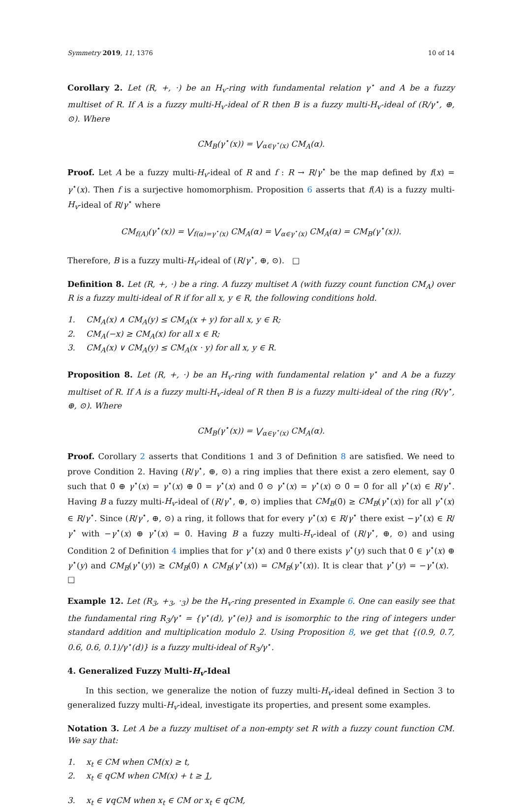Symmetry 2019, 11, 1376 10 of 14
Corollary 2. Let (R, +, ·) be an H<sub>v</sub>-ring with fundamental relation γ<sup>⋆</sup> and A be a fuzzy multiset of R. If A is a fuzzy multi-H<sub>v</sub>-ideal of R then B is a fuzzy multi-H<sub>v</sub>-ideal of (R/γ<sup>⋆</sup>, ⊕, ⊙). Where
CM<sub>B</sub>(γ<sup>⋆</sup>(x)) = ⋁<sub>α∈γ<sup>⋆</sup>(x)</sub> CM<sub>A</sub>(α).
Proof. Let A be a fuzzy multi-H<sub>v</sub>-ideal of R and f : R → R/γ<sup>⋆</sup> be the map defined by f(x) = γ<sup>⋆</sup>(x). Then f is a surjective homomorphism. Proposition 6 asserts that f(A) is a fuzzy multi-H<sub>v</sub>-ideal of R/γ<sup>⋆</sup> where
CM<sub>f(A)</sub>(γ<sup>⋆</sup>(x)) = ⋁<sub>f(α)=γ<sup>⋆</sup>(x)</sub> CM<sub>A</sub>(α) = ⋁<sub>α∈γ<sup>⋆</sup>(x)</sub> CM<sub>A</sub>(α) = CM<sub>B</sub>(γ<sup>⋆</sup>(x)).
Therefore, B is a fuzzy multi-H<sub>v</sub>-ideal of (R/γ<sup>⋆</sup>, ⊕, ⊙). □
Definition 8. Let (R, +, ·) be a ring. A fuzzy multiset A (with fuzzy count function CM<sub>A</sub>) over R is a fuzzy multi-ideal of R if for all x, y ∈ R, the following conditions hold.
1. CM<sub>A</sub>(x) ∧ CM<sub>A</sub>(y) ≤ CM<sub>A</sub>(x + y) for all x, y ∈ R;
2. CM<sub>A</sub>(−x) ≥ CM<sub>A</sub>(x) for all x ∈ R;
3. CM<sub>A</sub>(x) ∨ CM<sub>A</sub>(y) ≤ CM<sub>A</sub>(x · y) for all x, y ∈ R.
Proposition 8. Let (R, +, ·) be an H<sub>v</sub>-ring with fundamental relation γ<sup>⋆</sup> and A be a fuzzy multiset of R. If A is a fuzzy multi-H<sub>v</sub>-ideal of R then B is a fuzzy multi-ideal of the ring (R/γ<sup>⋆</sup>, ⊕, ⊙). Where
CM<sub>B</sub>(γ<sup>⋆</sup>(x)) = ⋁<sub>α∈γ<sup>⋆</sup>(x)</sub> CM<sub>A</sub>(α).
Proof. Corollary 2 asserts that Conditions 1 and 3 of Definition 8 are satisfied. We need to prove Condition 2. Having (R/γ<sup>⋆</sup>, ⊕, ⊙) a ring implies that there exist a zero element, say 0̄ such that 0̄ ⊕ γ<sup>⋆</sup>(x) = γ<sup>⋆</sup>(x) ⊕ 0̄ = γ<sup>⋆</sup>(x) and 0̄ ⊙ γ<sup>⋆</sup>(x) = γ<sup>⋆</sup>(x) ⊙ 0̄ = 0̄ for all γ<sup>⋆</sup>(x) ∈ R/γ<sup>⋆</sup>. Having B a fuzzy multi-H<sub>v</sub>-ideal of (R/γ<sup>⋆</sup>, ⊕, ⊙) implies that CM<sub>B</sub>(0̄) ≥ CM<sub>B</sub>(γ<sup>⋆</sup>(x)) for all γ<sup>⋆</sup>(x) ∈ R/γ<sup>⋆</sup>. Since (R/γ<sup>⋆</sup>, ⊕, ⊙) a ring, it follows that for every γ<sup>⋆</sup>(x) ∈ R/γ<sup>⋆</sup> there exist −γ<sup>⋆</sup>(x) ∈ R/γ<sup>⋆</sup> with −γ<sup>⋆</sup>(x) ⊕ γ<sup>⋆</sup>(x) = 0̄. Having B a fuzzy multi-H<sub>v</sub>-ideal of (R/γ<sup>⋆</sup>, ⊕, ⊙) and using Condition 2 of Definition 4 implies that for γ<sup>⋆</sup>(x) and 0̄ there exists γ<sup>⋆</sup>(y) such that 0̄ ∈ γ<sup>⋆</sup>(x) ⊕ γ<sup>⋆</sup>(y) and CM<sub>B</sub>(γ<sup>⋆</sup>(y)) ≥ CM<sub>B</sub>(0̄) ∧ CM<sub>B</sub>(γ<sup>⋆</sup>(x)) = CM<sub>B</sub>(γ<sup>⋆</sup>(x)). It is clear that γ<sup>⋆</sup>(y) = −γ<sup>⋆</sup>(x). □
Example 12. Let (R<sub>3</sub>, +<sub>3</sub>, ·<sub>3</sub>) be the H<sub>v</sub>-ring presented in Example 6. One can easily see that the fundamental ring R<sub>3</sub>/γ<sup>⋆</sup> = {γ<sup>⋆</sup>(d), γ<sup>⋆</sup>(e)} and is isomorphic to the ring of integers under standard addition and multiplication modulo 2. Using Proposition 8, we get that {(0.9, 0.7, 0.6, 0.6, 0.1)/γ<sup>⋆</sup>(d)} is a fuzzy multi-ideal of R<sub>3</sub>/γ<sup>⋆</sup>.
4. Generalized Fuzzy Multi-H<sub>v</sub>-Ideal
In this section, we generalize the notion of fuzzy multi-H<sub>v</sub>-ideal defined in Section 3 to generalized fuzzy multi-H<sub>v</sub>-ideal, investigate its properties, and present some examples.
Notation 3. Let A be a fuzzy multiset of a non-empty set R with a fuzzy count function CM. We say that:
1. x<sub>t</sub> ∈ CM when CM(x) ≥ t,
2. x<sub>t</sub> ∈ qCM when CM(x) + t ≥ 1,
3. x<sub>t</sub> ∈ ∨qCM when x<sub>t</sub> ∈ CM or x<sub>t</sub> ∈ qCM,